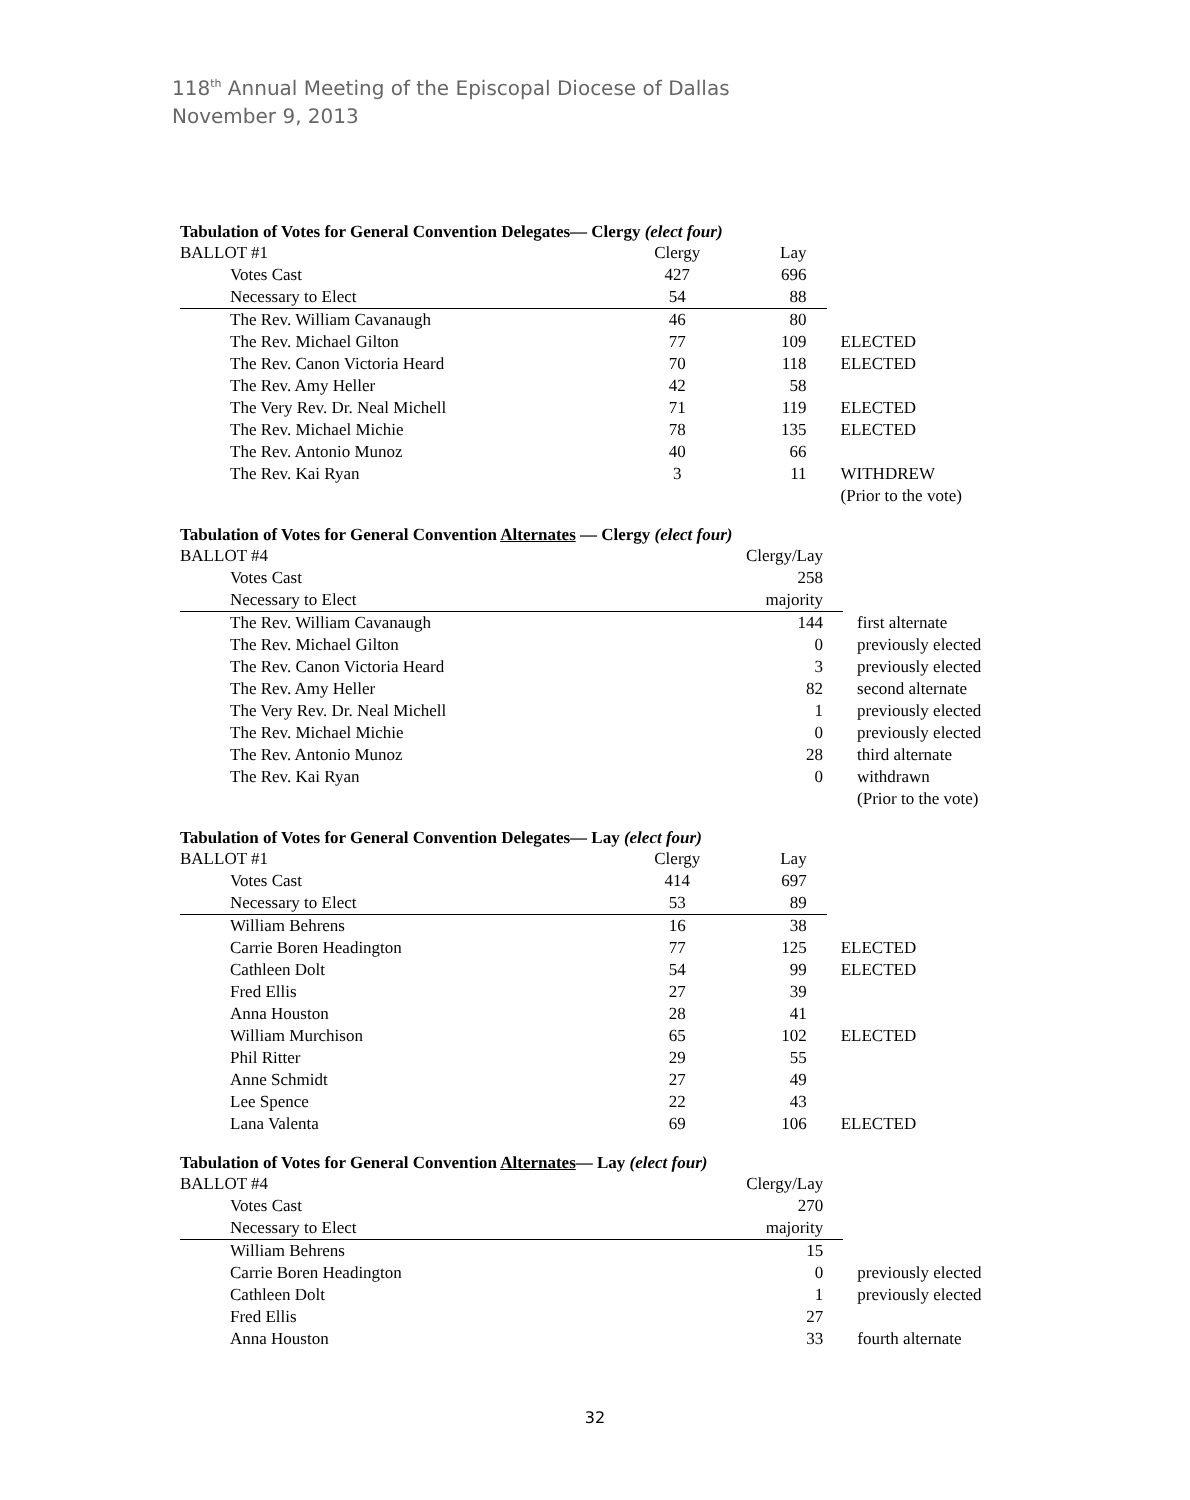118<sup>th</sup> Annual Meeting of the Episcopal Diocese of Dallas
November 9, 2013
Tabulation of Votes for General Convention Delegates— Clergy (elect four)
| BALLOT #1 | Clergy | Lay | |
| Votes Cast | 427 | 696 | |
| Necessary to Elect | 54 | 88 | |
| The Rev. William Cavanaugh | 46 | 80 | |
| The Rev. Michael Gilton | 77 | 109 | ELECTED |
| The Rev. Canon Victoria Heard | 70 | 118 | ELECTED |
| The Rev. Amy Heller | 42 | 58 | |
| The Very Rev. Dr. Neal Michell | 71 | 119 | ELECTED |
| The Rev. Michael Michie | 78 | 135 | ELECTED |
| The Rev. Antonio Munoz | 40 | 66 | |
| The Rev. Kai Ryan | 3 | 11 | WITHDREW (Prior to the vote) |
Tabulation of Votes for General Convention Alternates — Clergy (elect four)
| BALLOT #4 | Clergy/Lay | |
| Votes Cast | 258 | |
| Necessary to Elect | majority | |
| The Rev. William Cavanaugh | 144 | first alternate |
| The Rev. Michael Gilton | 0 | previously elected |
| The Rev. Canon Victoria Heard | 3 | previously elected |
| The Rev. Amy Heller | 82 | second alternate |
| The Very Rev. Dr. Neal Michell | 1 | previously elected |
| The Rev. Michael Michie | 0 | previously elected |
| The Rev. Antonio Munoz | 28 | third alternate |
| The Rev. Kai Ryan | 0 | withdrawn (Prior to the vote) |
Tabulation of Votes for General Convention Delegates— Lay (elect four)
| BALLOT #1 | Clergy | Lay | |
| Votes Cast | 414 | 697 | |
| Necessary to Elect | 53 | 89 | |
| William Behrens | 16 | 38 | |
| Carrie Boren Headington | 77 | 125 | ELECTED |
| Cathleen Dolt | 54 | 99 | ELECTED |
| Fred Ellis | 27 | 39 | |
| Anna Houston | 28 | 41 | |
| William Murchison | 65 | 102 | ELECTED |
| Phil Ritter | 29 | 55 | |
| Anne Schmidt | 27 | 49 | |
| Lee Spence | 22 | 43 | |
| Lana Valenta | 69 | 106 | ELECTED |
Tabulation of Votes for General Convention Alternates— Lay (elect four)
| BALLOT #4 | Clergy/Lay | |
| Votes Cast | 270 | |
| Necessary to Elect | majority | |
| William Behrens | 15 | |
| Carrie Boren Headington | 0 | previously elected |
| Cathleen Dolt | 1 | previously elected |
| Fred Ellis | 27 | |
| Anna Houston | 33 | fourth alternate |
32